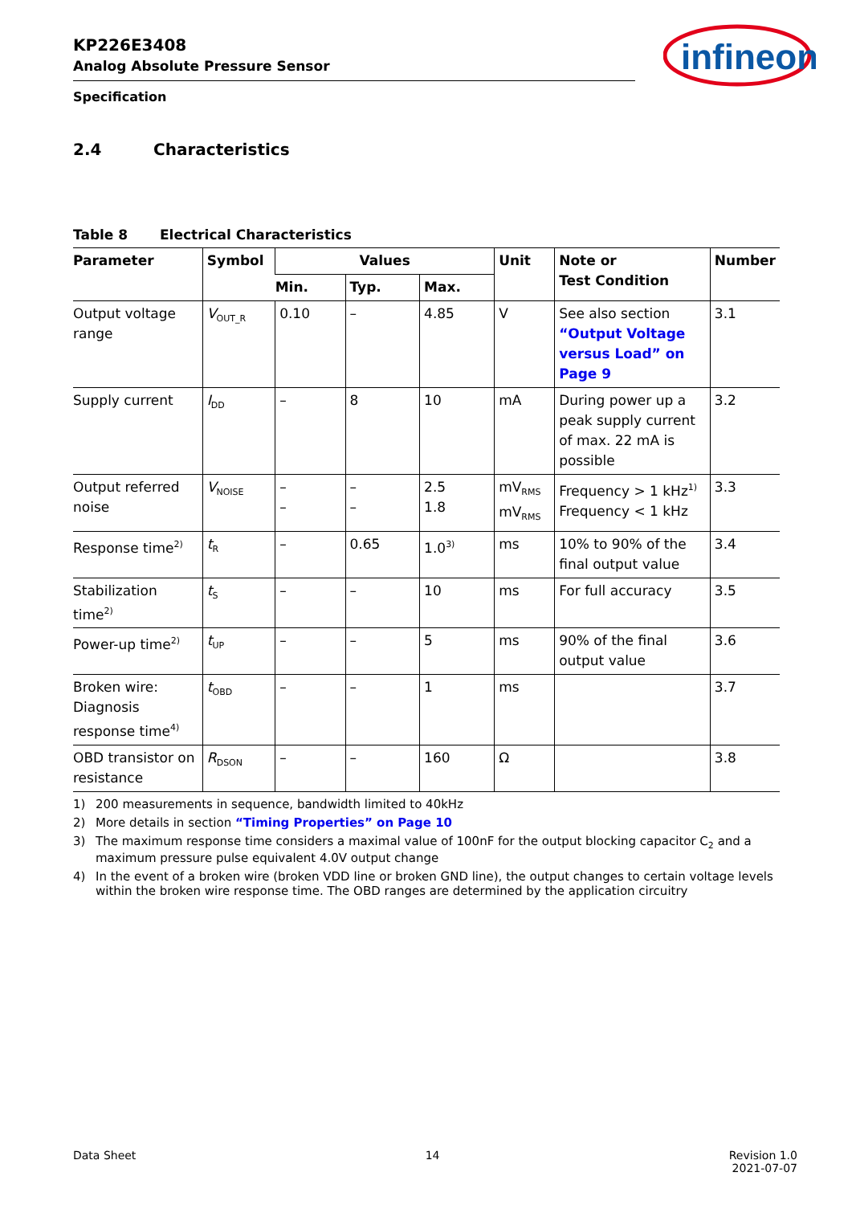infineon
KP226E3408
Analog Absolute Pressure Sensor
Specification
2.4 Characteristics
Table 8 Electrical Characteristics
| Parameter | Symbol | Values | | | Unit | Note or Test Condition | Number |
| --- | --- | --- | --- | --- | --- | --- | --- |
| | | Min. | Typ. | Max. | | | |
| Output voltage range | V<sub>OUT_R</sub> | 0.10 | – | 4.85 | V | See also section “Output Voltage versus Load” on Page 9 | 3.1 |
| Supply current | I<sub>DD</sub> | – | 8 | 10 | mA | During power up a peak supply current of max. 22 mA is possible | 3.2 |
| Output referred noise | V<sub>NOISE</sub> | – – | – – | 2.5 1.8 | mV<sub>RMS</sub> mV<sub>RMS</sub> | Frequency > 1 kHz<sup>1)</sup> Frequency < 1 kHz | 3.3 |
| Response time<sup>2)</sup> | t<sub>R</sub> | – | 0.65 | 1.0<sup>3)</sup> | ms | 10% to 90% of the final output value | 3.4 |
| Stabilization time<sup>2)</sup> | t<sub>S</sub> | – | – | 10 | ms | For full accuracy | 3.5 |
| Power-up time<sup>2)</sup> | t<sub>UP</sub> | – | – | 5 | ms | 90% of the final output value | 3.6 |
| Broken wire: Diagnosis response time<sup>4)</sup> | t<sub>OBD</sub> | – | – | 1 | ms | | 3.7 |
| OBD transistor on resistance | R<sub>DSON</sub> | – | – | 160 | Ω | | 3.8 |
1) 200 measurements in sequence, bandwidth limited to 40kHz
2) More details in section “Timing Properties” on Page 10
3) The maximum response time considers a maximal value of 100nF for the output blocking capacitor C<sub>2</sub> and a maximum pressure pulse equivalent 4.0V output change
4) In the event of a broken wire (broken VDD line or broken GND line), the output changes to certain voltage levels within the broken wire response time. The OBD ranges are determined by the application circuitry
Data Sheet 14 Revision 1.0
2021-07-07